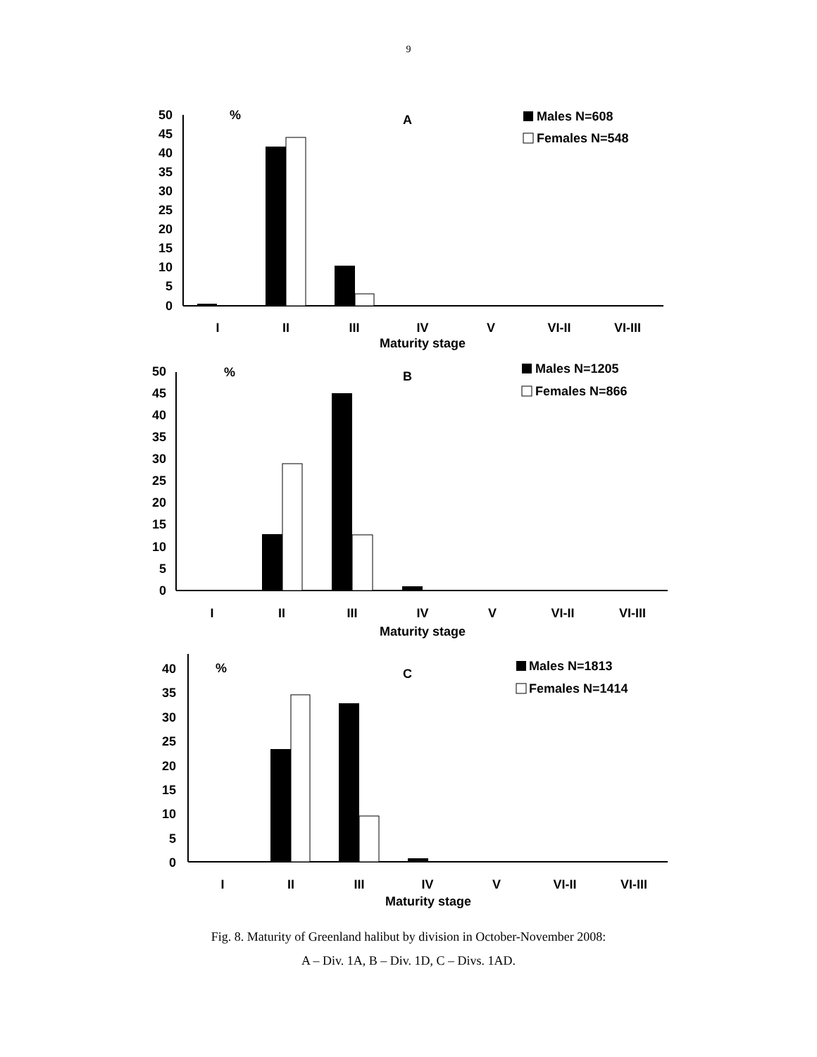9
50
45
40
35
30
25
20
15
10
5
0
%
A
Males N=608
Females N=548
I
II
III
IV
V
VI-II
VI-III
Maturity stage
50
45
40
35
30
25
20
15
10
5
0
%
B
Males N=1205
Females N=866
I
II
III
IV
V
VI-II
VI-III
Maturity stage
40
35
30
25
20
15
10
5
0
%
C
Males N=1813
Females N=1414
I
II
III
IV
V
VI-II
VI-III
Maturity stage
Fig. 8. Maturity of Greenland halibut by division in October-November 2008:
A – Div. 1A, B – Div. 1D, C – Divs. 1AD.